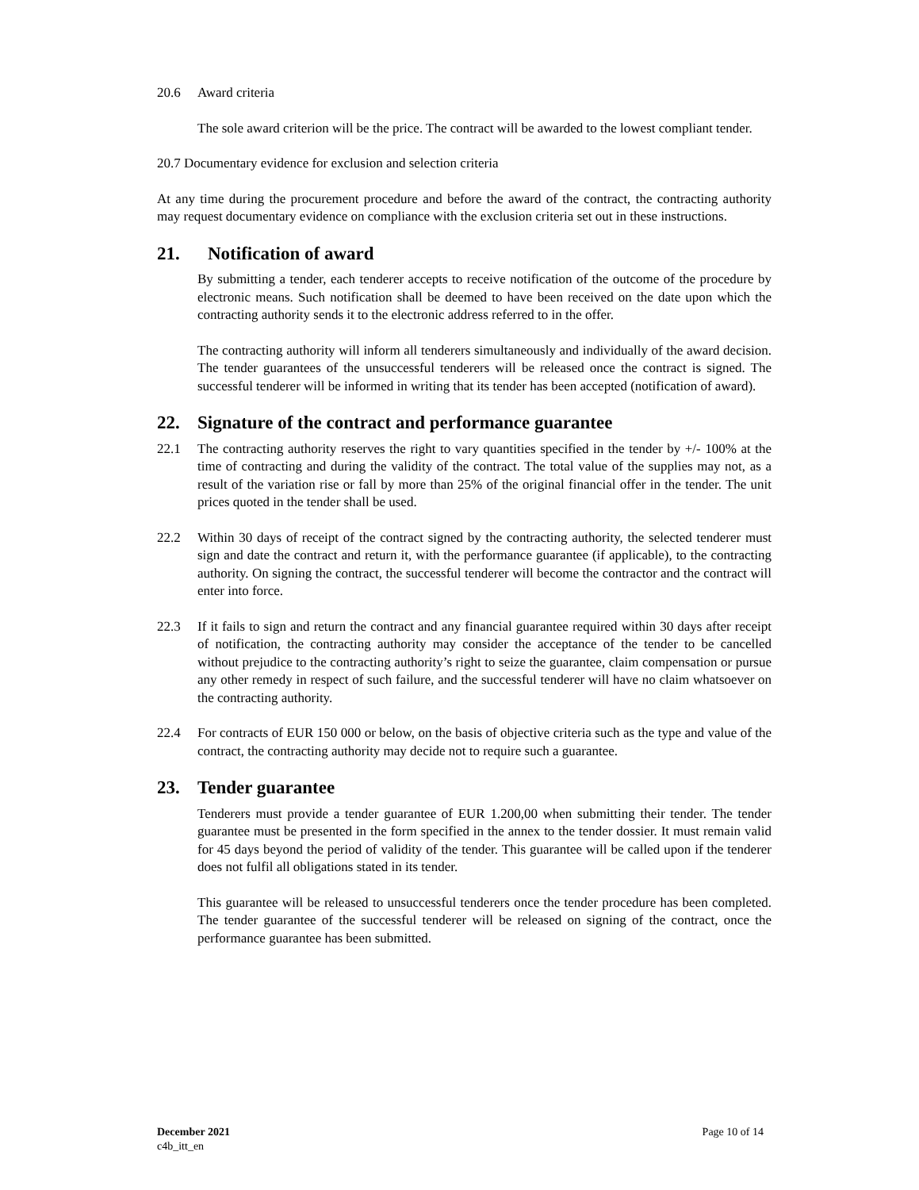20.6 Award criteria
The sole award criterion will be the price. The contract will be awarded to the lowest compliant tender.
20.7 Documentary evidence for exclusion and selection criteria
At any time during the procurement procedure and before the award of the contract, the contracting authority may request documentary evidence on compliance with the exclusion criteria set out in these instructions.
21. Notification of award
By submitting a tender, each tenderer accepts to receive notification of the outcome of the procedure by electronic means. Such notification shall be deemed to have been received on the date upon which the contracting authority sends it to the electronic address referred to in the offer.
The contracting authority will inform all tenderers simultaneously and individually of the award decision. The tender guarantees of the unsuccessful tenderers will be released once the contract is signed. The successful tenderer will be informed in writing that its tender has been accepted (notification of award).
22. Signature of the contract and performance guarantee
22.1 The contracting authority reserves the right to vary quantities specified in the tender by +/- 100% at the time of contracting and during the validity of the contract. The total value of the supplies may not, as a result of the variation rise or fall by more than 25% of the original financial offer in the tender. The unit prices quoted in the tender shall be used.
22.2 Within 30 days of receipt of the contract signed by the contracting authority, the selected tenderer must sign and date the contract and return it, with the performance guarantee (if applicable), to the contracting authority. On signing the contract, the successful tenderer will become the contractor and the contract will enter into force.
22.3 If it fails to sign and return the contract and any financial guarantee required within 30 days after receipt of notification, the contracting authority may consider the acceptance of the tender to be cancelled without prejudice to the contracting authority’s right to seize the guarantee, claim compensation or pursue any other remedy in respect of such failure, and the successful tenderer will have no claim whatsoever on the contracting authority.
22.4 For contracts of EUR 150 000 or below, on the basis of objective criteria such as the type and value of the contract, the contracting authority may decide not to require such a guarantee.
23. Tender guarantee
Tenderers must provide a tender guarantee of EUR 1.200,00 when submitting their tender. The tender guarantee must be presented in the form specified in the annex to the tender dossier. It must remain valid for 45 days beyond the period of validity of the tender. This guarantee will be called upon if the tenderer does not fulfil all obligations stated in its tender.
This guarantee will be released to unsuccessful tenderers once the tender procedure has been completed. The tender guarantee of the successful tenderer will be released on signing of the contract, once the performance guarantee has been submitted.
Page 10 of 14 December 2021
c4b_itt_en